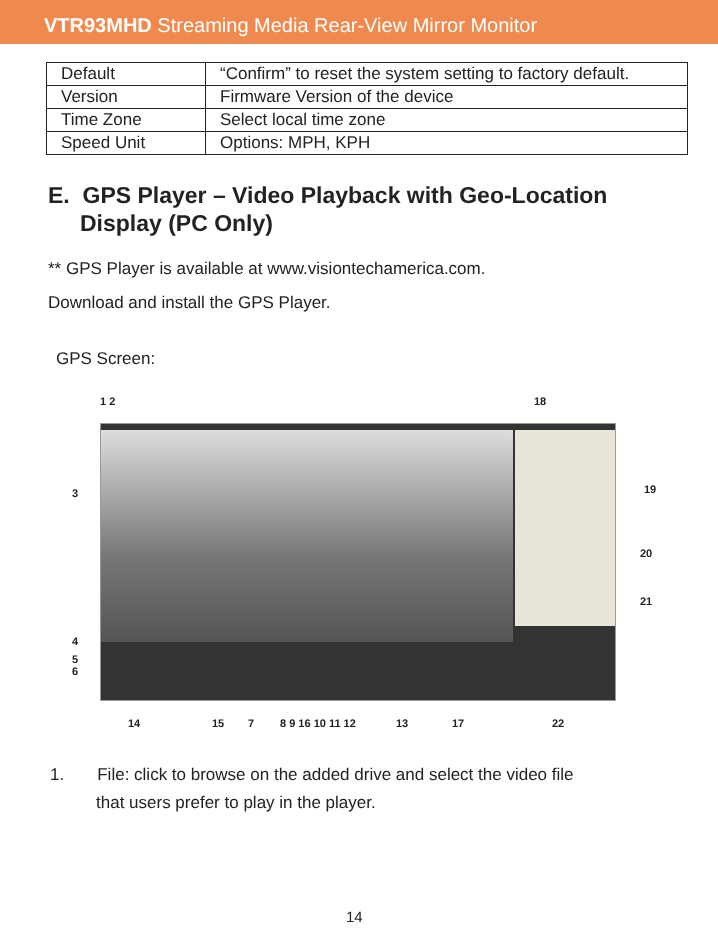VTR93MHD Streaming Media Rear-View Mirror Monitor
| Default | “Confirm” to reset the system setting to factory default. |
| Version | Firmware Version of the device |
| Time Zone | Select local time zone |
| Speed Unit | Options: MPH, KPH |
E. GPS Player – Video Playback with Geo-Location
Display (PC Only)
** GPS Player is available at www.visiontechamerica.com.
Download and install the GPS Player.
GPS Screen:
1 2 18
3 19
20
21
4
5
6
14 15 7 8 9 16 10 11 12 13 17 22
1. File: click to browse on the added drive and select the video file
that users prefer to play in the player.
14